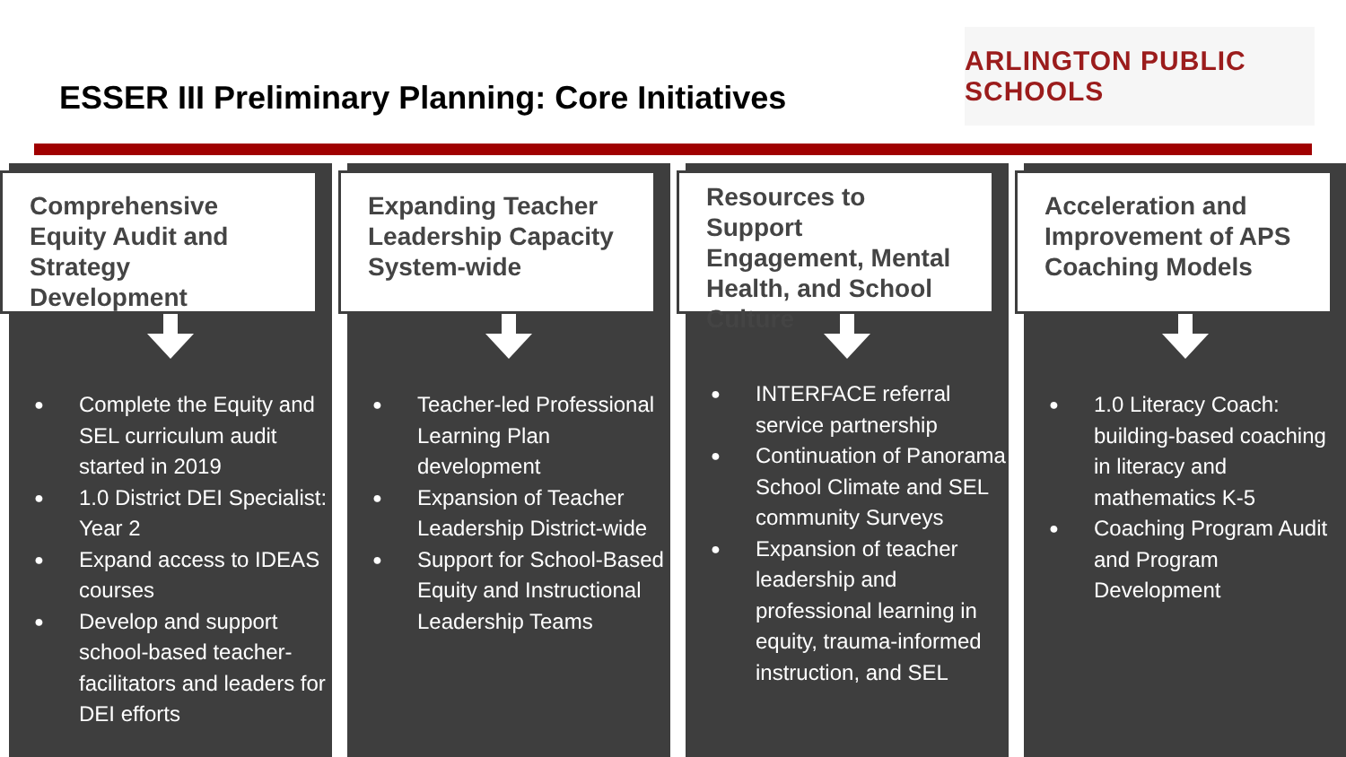ESSER III Preliminary Planning: Core Initiatives
ARLINGTON PUBLIC SCHOOLS
Comprehensive Equity Audit and Strategy Development
● Complete the Equity and SEL curriculum audit started in 2019
● 1.0 District DEI Specialist: Year 2
● Expand access to IDEAS courses
● Develop and support school-based teacher-facilitators and leaders for DEI efforts
Expanding Teacher Leadership Capacity System-wide
● Teacher-led Professional Learning Plan development
● Expansion of Teacher Leadership District-wide
● Support for School-Based Equity and Instructional Leadership Teams
Resources to Support Engagement, Mental Health, and School Culture
● INTERFACE referral service partnership
● Continuation of Panorama School Climate and SEL community Surveys
● Expansion of teacher leadership and professional learning in equity, trauma-informed instruction, and SEL
Acceleration and Improvement of APS Coaching Models
● 1.0 Literacy Coach: building-based coaching in literacy and mathematics K-5
● Coaching Program Audit and Program Development